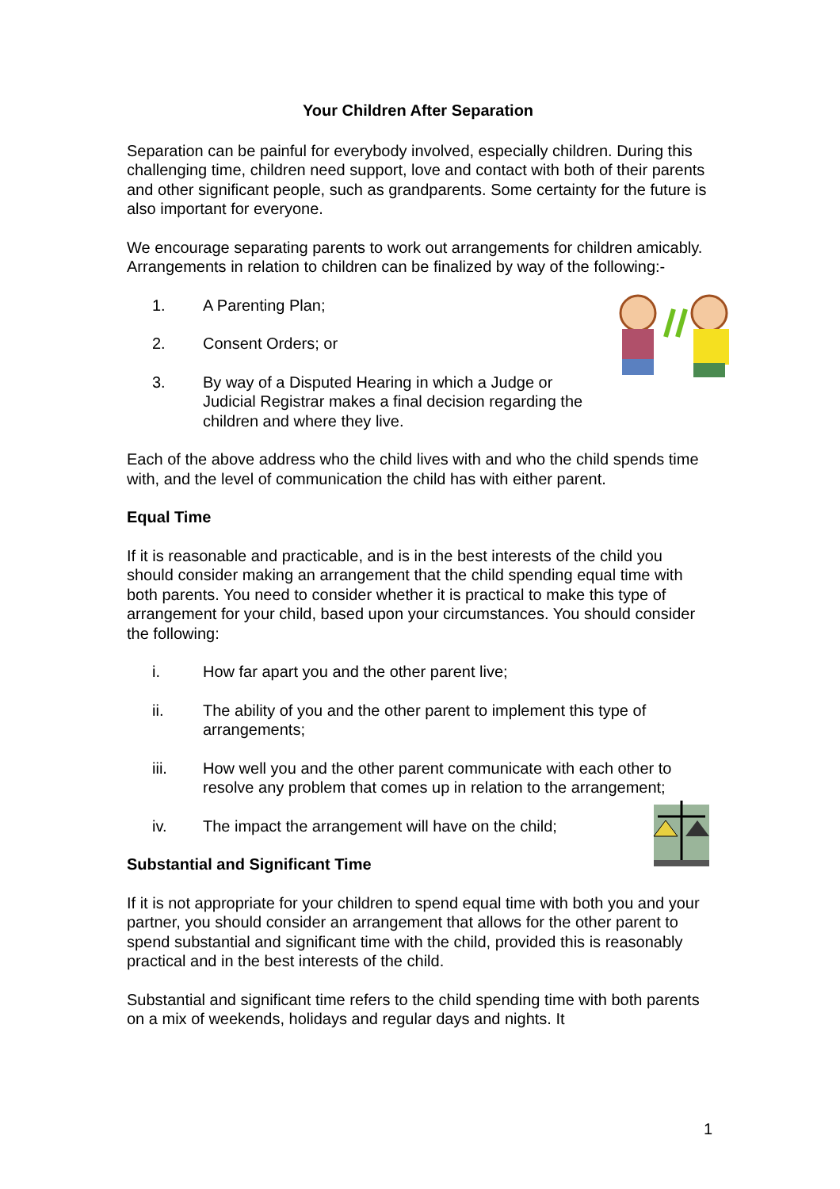Your Children After Separation
Separation can be painful for everybody involved, especially children. During this challenging time, children need support, love and contact with both of their parents and other significant people, such as grandparents. Some certainty for the future is also important for everyone.
We encourage separating parents to work out arrangements for children amicably. Arrangements in relation to children can be finalized by way of the following:-
1. A Parenting Plan;
2. Consent Orders; or
3. By way of a Disputed Hearing in which a Judge or Judicial Registrar makes a final decision regarding the children and where they live.
Each of the above address who the child lives with and who the child spends time with, and the level of communication the child has with either parent.
Equal Time
If it is reasonable and practicable, and is in the best interests of the child you should consider making an arrangement that the child spending equal time with both parents. You need to consider whether it is practical to make this type of arrangement for your child, based upon your circumstances. You should consider the following:
i. How far apart you and the other parent live;
ii. The ability of you and the other parent to implement this type of arrangements;
iii. How well you and the other parent communicate with each other to resolve any problem that comes up in relation to the arrangement;
iv. The impact the arrangement will have on the child;
Substantial and Significant Time
If it is not appropriate for your children to spend equal time with both you and your partner, you should consider an arrangement that allows for the other parent to spend substantial and significant time with the child, provided this is reasonably practical and in the best interests of the child.
Substantial and significant time refers to the child spending time with both parents on a mix of weekends, holidays and regular days and nights. It
1